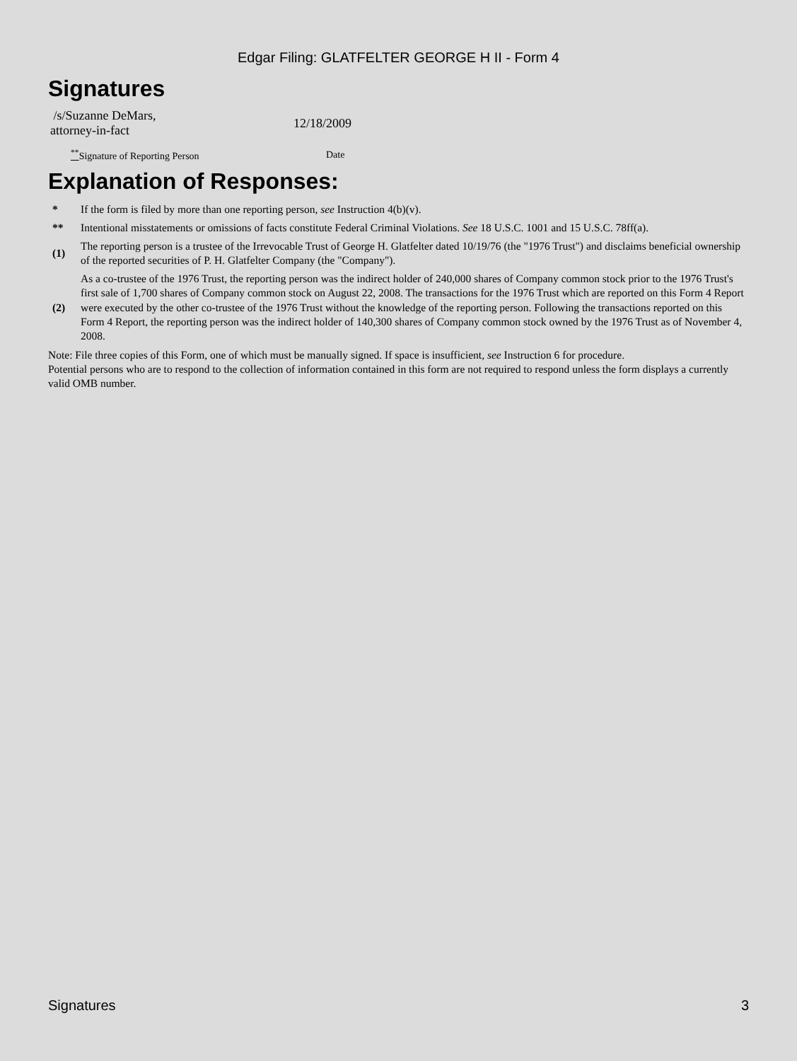Edgar Filing: GLATFELTER GEORGE H II - Form 4
Signatures
| /s/Suzanne DeMars, attorney-in-fact | 12/18/2009 |
| <sup>**</sup> Signature of Reporting Person | Date |
Explanation of Responses:
| * | If the form is filed by more than one reporting person, see Instruction 4(b)(v). |
| ** | Intentional misstatements or omissions of facts constitute Federal Criminal Violations. See 18 U.S.C. 1001 and 15 U.S.C. 78ff(a). |
| (1) | The reporting person is a trustee of the Irrevocable Trust of George H. Glatfelter dated 10/19/76 (the "1976 Trust") and disclaims beneficial ownership of the reported securities of P. H. Glatfelter Company (the "Company"). |
| (2) | As a co-trustee of the 1976 Trust, the reporting person was the indirect holder of 240,000 shares of Company common stock prior to the 1976 Trust's first sale of 1,700 shares of Company common stock on August 22, 2008. The transactions for the 1976 Trust which are reported on this Form 4 Report were executed by the other co-trustee of the 1976 Trust without the knowledge of the reporting person. Following the transactions reported on this Form 4 Report, the reporting person was the indirect holder of 140,300 shares of Company common stock owned by the 1976 Trust as of November 4, 2008. |
Note: File three copies of this Form, one of which must be manually signed. If space is insufficient, see Instruction 6 for procedure.
Potential persons who are to respond to the collection of information contained in this form are not required to respond unless the form displays a currently valid OMB number.
Signatures 3